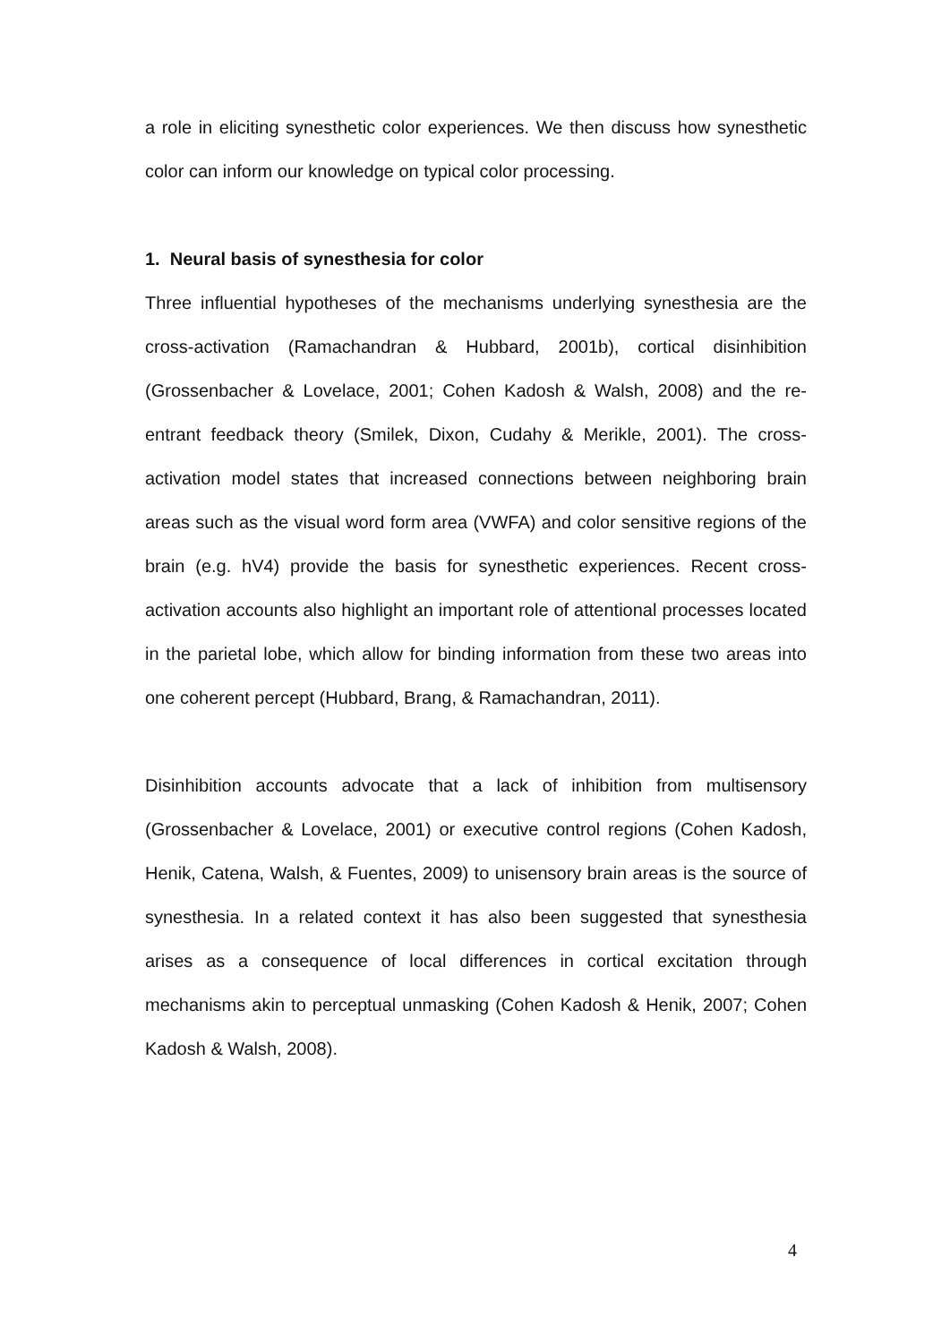a role in eliciting synesthetic color experiences. We then discuss how synesthetic color can inform our knowledge on typical color processing.
1. Neural basis of synesthesia for color
Three influential hypotheses of the mechanisms underlying synesthesia are the cross-activation (Ramachandran & Hubbard, 2001b), cortical disinhibition (Grossenbacher & Lovelace, 2001; Cohen Kadosh & Walsh, 2008) and the re-entrant feedback theory (Smilek, Dixon, Cudahy & Merikle, 2001). The cross-activation model states that increased connections between neighboring brain areas such as the visual word form area (VWFA) and color sensitive regions of the brain (e.g. hV4) provide the basis for synesthetic experiences. Recent cross-activation accounts also highlight an important role of attentional processes located in the parietal lobe, which allow for binding information from these two areas into one coherent percept (Hubbard, Brang, & Ramachandran, 2011).
Disinhibition accounts advocate that a lack of inhibition from multisensory (Grossenbacher & Lovelace, 2001) or executive control regions (Cohen Kadosh, Henik, Catena, Walsh, & Fuentes, 2009) to unisensory brain areas is the source of synesthesia. In a related context it has also been suggested that synesthesia arises as a consequence of local differences in cortical excitation through mechanisms akin to perceptual unmasking (Cohen Kadosh & Henik, 2007; Cohen Kadosh & Walsh, 2008).
4